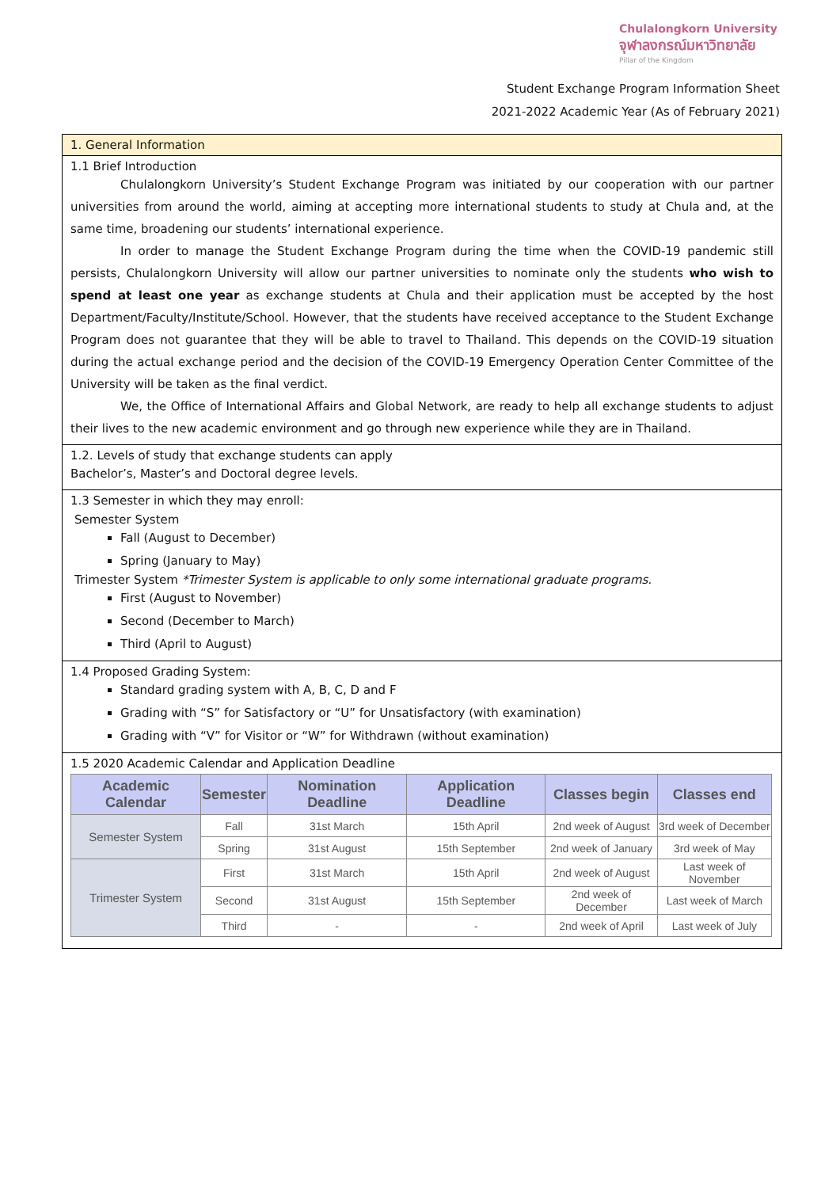Chulalongkorn University
จุฬาลงกรณ์มหาวิทยาลัย
Pillar of the Kingdom
Student Exchange Program Information Sheet
2021-2022 Academic Year (As of February 2021)
1. General Information
1.1 Brief Introduction
Chulalongkorn University’s Student Exchange Program was initiated by our cooperation with our partner universities from around the world, aiming at accepting more international students to study at Chula and, at the same time, broadening our students’ international experience.
In order to manage the Student Exchange Program during the time when the COVID-19 pandemic still persists, Chulalongkorn University will allow our partner universities to nominate only the students who wish to spend at least one year as exchange students at Chula and their application must be accepted by the host Department/Faculty/Institute/School. However, that the students have received acceptance to the Student Exchange Program does not guarantee that they will be able to travel to Thailand. This depends on the COVID-19 situation during the actual exchange period and the decision of the COVID-19 Emergency Operation Center Committee of the University will be taken as the final verdict.
We, the Office of International Affairs and Global Network, are ready to help all exchange students to adjust their lives to the new academic environment and go through new experience while they are in Thailand.
1.2. Levels of study that exchange students can apply
Bachelor’s, Master’s and Doctoral degree levels.
1.3 Semester in which they may enroll:
Semester System
Fall (August to December)
Spring (January to May)
Trimester System *Trimester System is applicable to only some international graduate programs.
First (August to November)
Second (December to March)
Third (April to August)
1.4 Proposed Grading System:
Standard grading system with A, B, C, D and F
Grading with “S” for Satisfactory or “U” for Unsatisfactory (with examination)
Grading with “V” for Visitor or “W” for Withdrawn (without examination)
1.5 2020 Academic Calendar and Application Deadline
| Academic Calendar | Semester | Nomination Deadline | Application Deadline | Classes begin | Classes end |
| --- | --- | --- | --- | --- | --- |
| Semester System | Fall | 31st March | 15th April | 2nd week of August | 3rd week of December |
| | Spring | 31st August | 15th September | 2nd week of January | 3rd week of May |
| Trimester System | First | 31st March | 15th April | 2nd week of August | Last week of November |
| | Second | 31st August | 15th September | 2nd week of December | Last week of March |
| | Third | - | - | 2nd week of April | Last week of July |